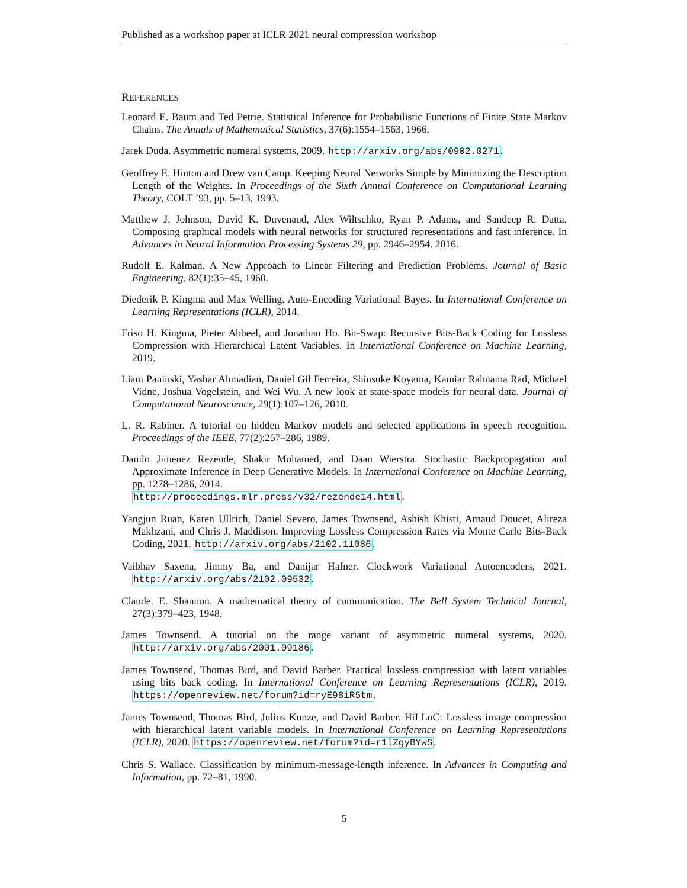Published as a workshop paper at ICLR 2021 neural compression workshop
REFERENCES
Leonard E. Baum and Ted Petrie. Statistical Inference for Probabilistic Functions of Finite State Markov Chains. The Annals of Mathematical Statistics, 37(6):1554–1563, 1966.
Jarek Duda. Asymmetric numeral systems, 2009. http://arxiv.org/abs/0902.0271.
Geoffrey E. Hinton and Drew van Camp. Keeping Neural Networks Simple by Minimizing the Description Length of the Weights. In Proceedings of the Sixth Annual Conference on Computational Learning Theory, COLT ’93, pp. 5–13, 1993.
Matthew J. Johnson, David K. Duvenaud, Alex Wiltschko, Ryan P. Adams, and Sandeep R. Datta. Composing graphical models with neural networks for structured representations and fast inference. In Advances in Neural Information Processing Systems 29, pp. 2946–2954. 2016.
Rudolf E. Kalman. A New Approach to Linear Filtering and Prediction Problems. Journal of Basic Engineering, 82(1):35–45, 1960.
Diederik P. Kingma and Max Welling. Auto-Encoding Variational Bayes. In International Conference on Learning Representations (ICLR), 2014.
Friso H. Kingma, Pieter Abbeel, and Jonathan Ho. Bit-Swap: Recursive Bits-Back Coding for Lossless Compression with Hierarchical Latent Variables. In International Conference on Machine Learning, 2019.
Liam Paninski, Yashar Ahmadian, Daniel Gil Ferreira, Shinsuke Koyama, Kamiar Rahnama Rad, Michael Vidne, Joshua Vogelstein, and Wei Wu. A new look at state-space models for neural data. Journal of Computational Neuroscience, 29(1):107–126, 2010.
L. R. Rabiner. A tutorial on hidden Markov models and selected applications in speech recognition. Proceedings of the IEEE, 77(2):257–286, 1989.
Danilo Jimenez Rezende, Shakir Mohamed, and Daan Wierstra. Stochastic Backpropagation and Approximate Inference in Deep Generative Models. In International Conference on Machine Learning, pp. 1278–1286, 2014.
http://proceedings.mlr.press/v32/rezende14.html.
Yangjun Ruan, Karen Ullrich, Daniel Severo, James Townsend, Ashish Khisti, Arnaud Doucet, Alireza Makhzani, and Chris J. Maddison. Improving Lossless Compression Rates via Monte Carlo Bits-Back Coding, 2021. http://arxiv.org/abs/2102.11086.
Vaibhav Saxena, Jimmy Ba, and Danijar Hafner. Clockwork Variational Autoencoders, 2021. http://arxiv.org/abs/2102.09532.
Claude. E. Shannon. A mathematical theory of communication. The Bell System Technical Journal, 27(3):379–423, 1948.
James Townsend. A tutorial on the range variant of asymmetric numeral systems, 2020. http://arxiv.org/abs/2001.09186.
James Townsend, Thomas Bird, and David Barber. Practical lossless compression with latent variables using bits back coding. In International Conference on Learning Representations (ICLR), 2019. https://openreview.net/forum?id=ryE98iR5tm.
James Townsend, Thomas Bird, Julius Kunze, and David Barber. HiLLoC: Lossless image compression with hierarchical latent variable models. In International Conference on Learning Representations (ICLR), 2020. https://openreview.net/forum?id=r1lZgyBYwS.
Chris S. Wallace. Classification by minimum-message-length inference. In Advances in Computing and Information, pp. 72–81, 1990.
5